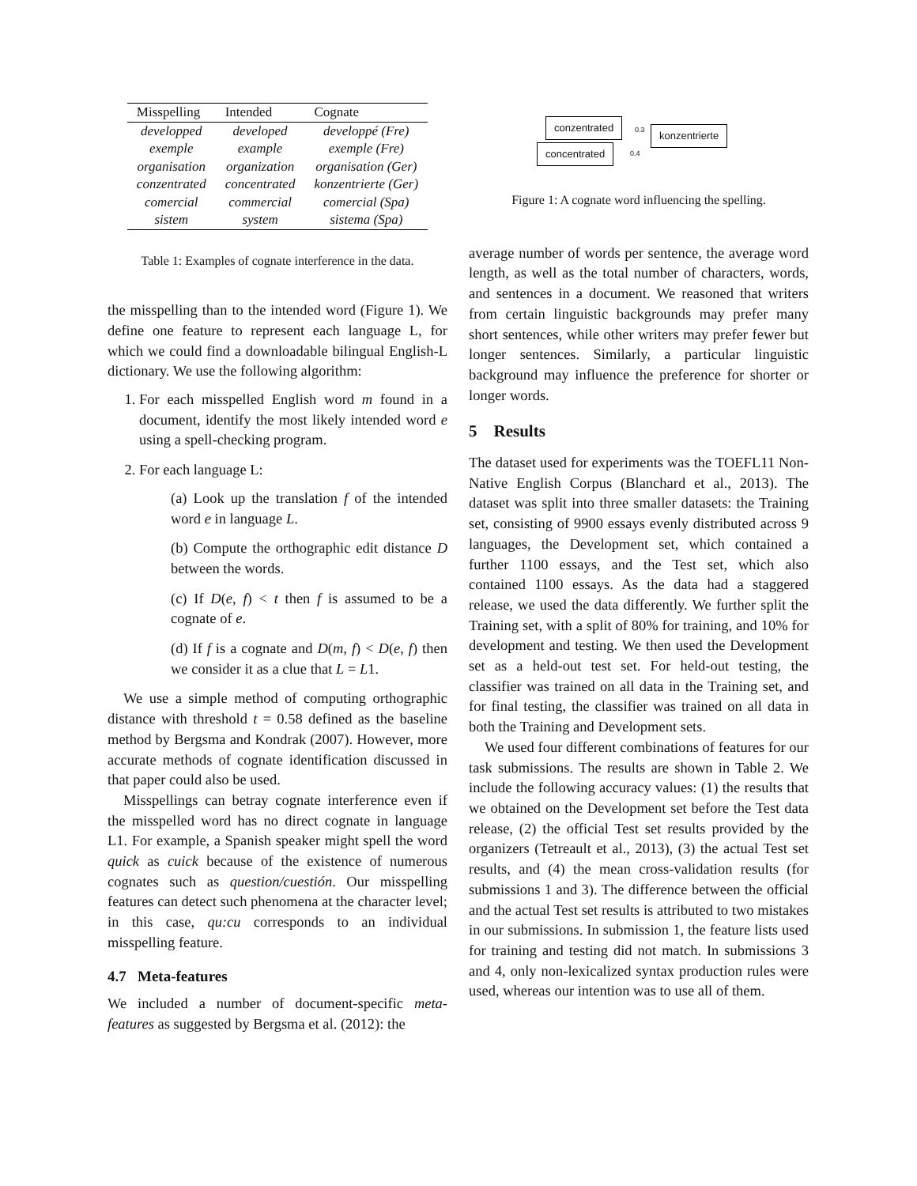| Misspelling | Intended | Cognate |
| --- | --- | --- |
| developped | developed | developpé (Fre) |
| exemple | example | exemple (Fre) |
| organisation | organization | organisation (Ger) |
| conzentrated | concentrated | konzentrierte (Ger) |
| comercial | commercial | comercial (Spa) |
| sistem | system | sistema (Spa) |
Table 1: Examples of cognate interference in the data.
the misspelling than to the intended word (Figure 1). We define one feature to represent each language L, for which we could find a downloadable bilingual English-L dictionary. We use the following algorithm:
1. For each misspelled English word m found in a document, identify the most likely intended word e using a spell-checking program.
2. For each language L:
(a) Look up the translation f of the intended word e in language L.
(b) Compute the orthographic edit distance D between the words.
(c) If D(e, f) < t then f is assumed to be a cognate of e.
(d) If f is a cognate and D(m, f) < D(e, f) then we consider it as a clue that L = L1.
We use a simple method of computing orthographic distance with threshold t = 0.58 defined as the baseline method by Bergsma and Kondrak (2007). However, more accurate methods of cognate identification discussed in that paper could also be used.
Misspellings can betray cognate interference even if the misspelled word has no direct cognate in language L1. For example, a Spanish speaker might spell the word quick as cuick because of the existence of numerous cognates such as question/cuestión. Our misspelling features can detect such phenomena at the character level; in this case, qu:cu corresponds to an individual misspelling feature.
4.7 Meta-features
We included a number of document-specific meta-features as suggested by Bergsma et al. (2012): the
conzentrated 0.3 konzentrierte
0.4 concentrated
Figure 1: A cognate word influencing the spelling.
average number of words per sentence, the average word length, as well as the total number of characters, words, and sentences in a document. We reasoned that writers from certain linguistic backgrounds may prefer many short sentences, while other writers may prefer fewer but longer sentences. Similarly, a particular linguistic background may influence the preference for shorter or longer words.
5 Results
The dataset used for experiments was the TOEFL11 Non-Native English Corpus (Blanchard et al., 2013). The dataset was split into three smaller datasets: the Training set, consisting of 9900 essays evenly distributed across 9 languages, the Development set, which contained a further 1100 essays, and the Test set, which also contained 1100 essays. As the data had a staggered release, we used the data differently. We further split the Training set, with a split of 80% for training, and 10% for development and testing. We then used the Development set as a held-out test set. For held-out testing, the classifier was trained on all data in the Training set, and for final testing, the classifier was trained on all data in both the Training and Development sets.
We used four different combinations of features for our task submissions. The results are shown in Table 2. We include the following accuracy values: (1) the results that we obtained on the Development set before the Test data release, (2) the official Test set results provided by the organizers (Tetreault et al., 2013), (3) the actual Test set results, and (4) the mean cross-validation results (for submissions 1 and 3). The difference between the official and the actual Test set results is attributed to two mistakes in our submissions. In submission 1, the feature lists used for training and testing did not match. In submissions 3 and 4, only non-lexicalized syntax production rules were used, whereas our intention was to use all of them.